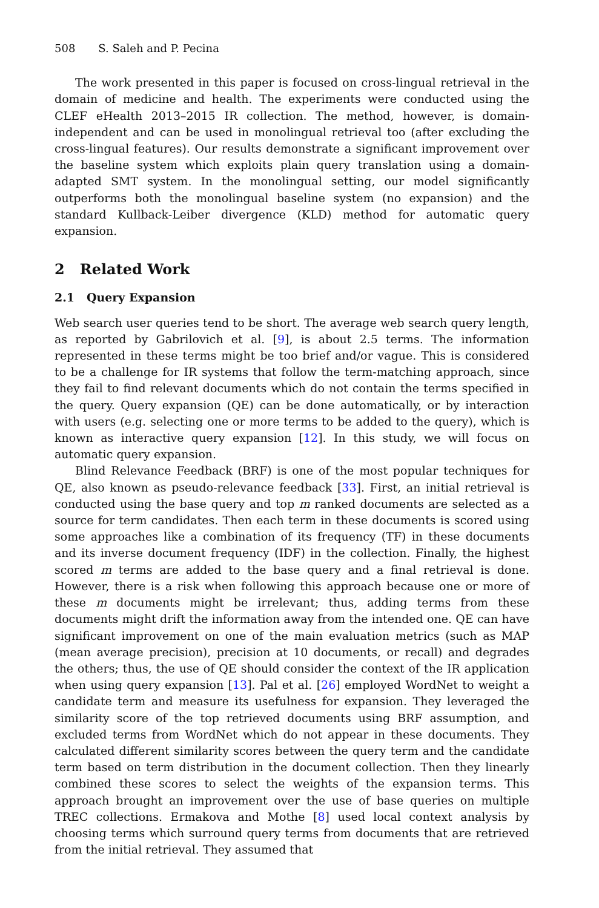508 S. Saleh and P. Pecina
The work presented in this paper is focused on cross-lingual retrieval in the domain of medicine and health. The experiments were conducted using the CLEF eHealth 2013–2015 IR collection. The method, however, is domain-independent and can be used in monolingual retrieval too (after excluding the cross-lingual features). Our results demonstrate a significant improvement over the baseline system which exploits plain query translation using a domain-adapted SMT system. In the monolingual setting, our model significantly outperforms both the monolingual baseline system (no expansion) and the standard Kullback-Leiber divergence (KLD) method for automatic query expansion.
2 Related Work
2.1 Query Expansion
Web search user queries tend to be short. The average web search query length, as reported by Gabrilovich et al. [9], is about 2.5 terms. The information represented in these terms might be too brief and/or vague. This is considered to be a challenge for IR systems that follow the term-matching approach, since they fail to find relevant documents which do not contain the terms specified in the query. Query expansion (QE) can be done automatically, or by interaction with users (e.g. selecting one or more terms to be added to the query), which is known as interactive query expansion [12]. In this study, we will focus on automatic query expansion.
Blind Relevance Feedback (BRF) is one of the most popular techniques for QE, also known as pseudo-relevance feedback [33]. First, an initial retrieval is conducted using the base query and top m ranked documents are selected as a source for term candidates. Then each term in these documents is scored using some approaches like a combination of its frequency (TF) in these documents and its inverse document frequency (IDF) in the collection. Finally, the highest scored m terms are added to the base query and a final retrieval is done. However, there is a risk when following this approach because one or more of these m documents might be irrelevant; thus, adding terms from these documents might drift the information away from the intended one. QE can have significant improvement on one of the main evaluation metrics (such as MAP (mean average precision), precision at 10 documents, or recall) and degrades the others; thus, the use of QE should consider the context of the IR application when using query expansion [13]. Pal et al. [26] employed WordNet to weight a candidate term and measure its usefulness for expansion. They leveraged the similarity score of the top retrieved documents using BRF assumption, and excluded terms from WordNet which do not appear in these documents. They calculated different similarity scores between the query term and the candidate term based on term distribution in the document collection. Then they linearly combined these scores to select the weights of the expansion terms. This approach brought an improvement over the use of base queries on multiple TREC collections. Ermakova and Mothe [8] used local context analysis by choosing terms which surround query terms from documents that are retrieved from the initial retrieval. They assumed that